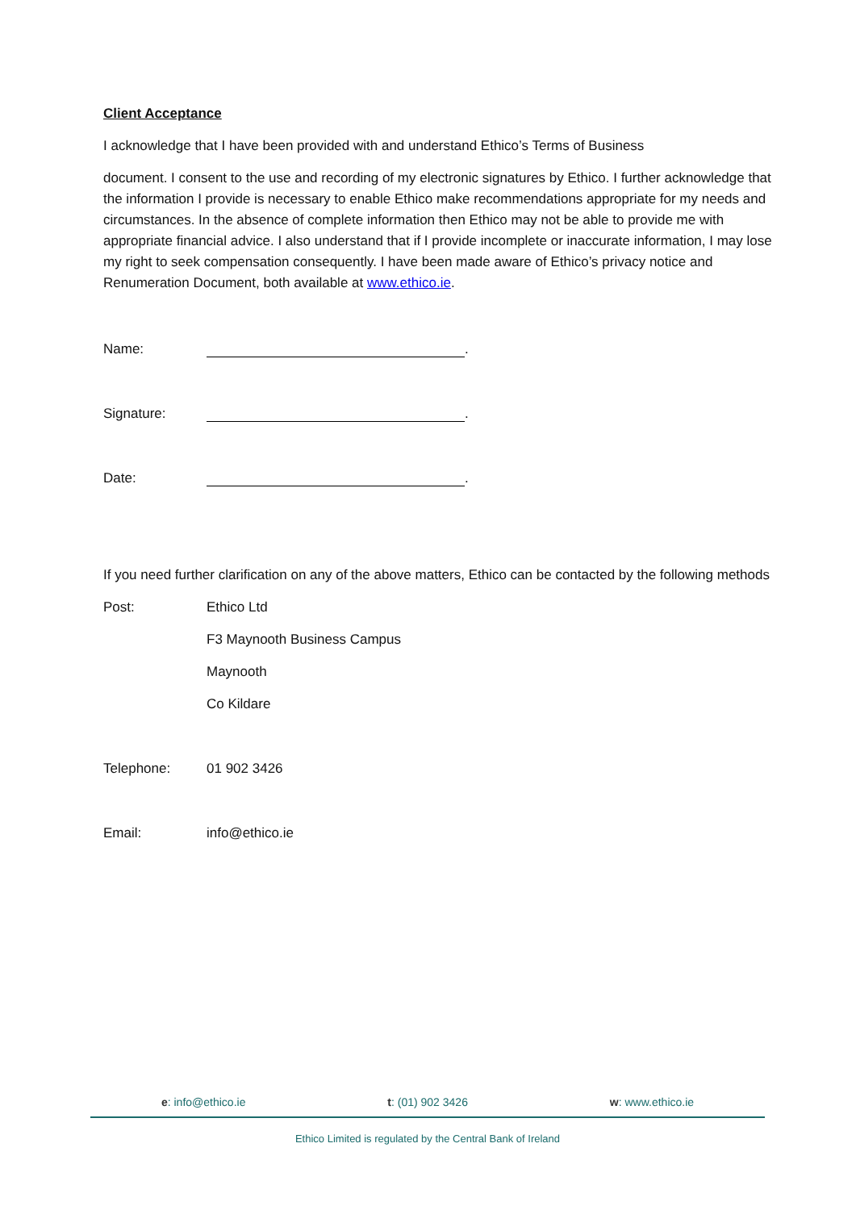Client Acceptance
I acknowledge that I have been provided with and understand Ethico’s Terms of Business
document. I consent to the use and recording of my electronic signatures by Ethico. I further acknowledge that the information I provide is necessary to enable Ethico make recommendations appropriate for my needs and circumstances. In the absence of complete information then Ethico may not be able to provide me with appropriate financial advice. I also understand that if I provide incomplete or inaccurate information, I may lose my right to seek compensation consequently. I have been made aware of Ethico’s privacy notice and Renumeration Document, both available at www.ethico.ie.
Name: .
Signature: .
Date: .
If you need further clarification on any of the above matters, Ethico can be contacted by the following methods
Post: Ethico Ltd
F3 Maynooth Business Campus
Maynooth
Co Kildare
Telephone: 01 902 3426
Email: info@ethico.ie
e: info@ethico.ie t: (01) 902 3426 w: www.ethico.ie
Ethico Limited is regulated by the Central Bank of Ireland